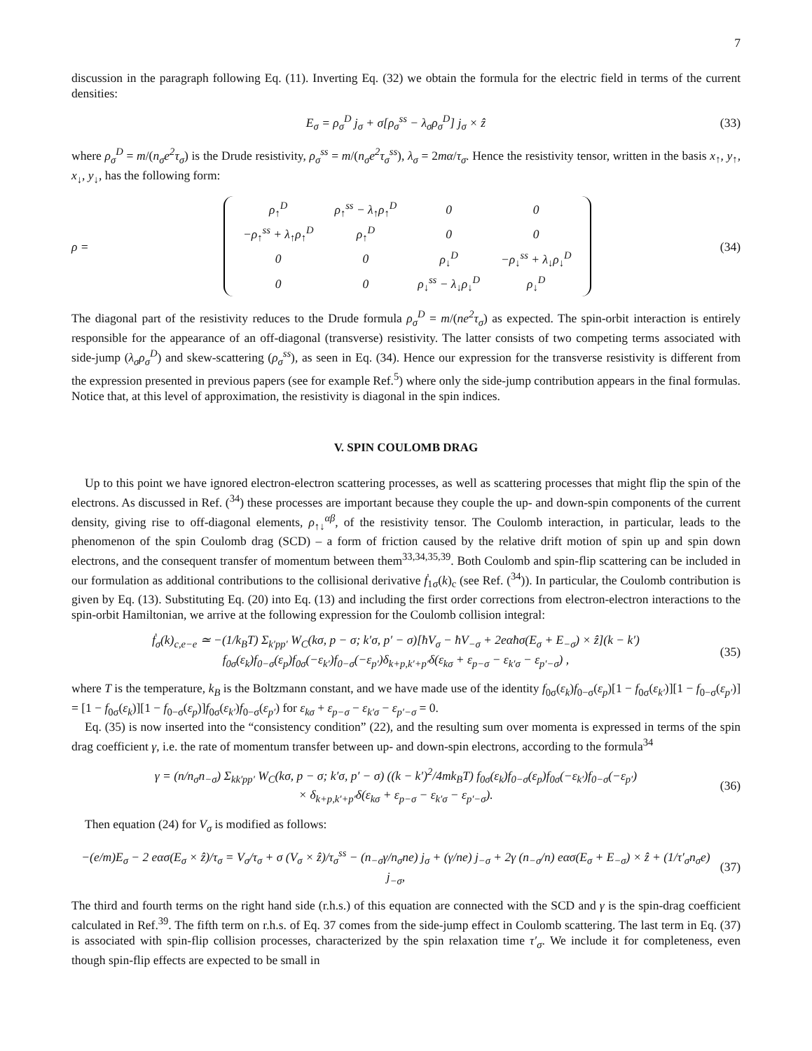7
discussion in the paragraph following Eq. (11). Inverting Eq. (32) we obtain the formula for the electric field in terms of the current densities:
E<sub>σ</sub> = ρ<sub>σ</sub><sup>D</sup> j<sub>σ</sub> + σ[ρ<sub>σ</sub><sup>ss</sup> − λ<sub>σ</sub>ρ<sub>σ</sub><sup>D</sup>] j<sub>σ</sub> × ẑ (33)
where ρ<sub>σ</sub><sup>D</sup> = m/(n<sub>σ</sub>e<sup>2</sup>τ<sub>σ</sub>) is the Drude resistivity, ρ<sub>σ</sub><sup>ss</sup> = m/(n<sub>σ</sub>e<sup>2</sup>τ<sub>σ</sub><sup>ss</sup>), λ<sub>σ</sub> = 2mα/τ<sub>σ</sub>. Hence the resistivity tensor, written in the basis x<sub>↑</sub>, y<sub>↑</sub>, x<sub>↓</sub>, y<sub>↓</sub>, has the following form:
ρ =
| ρ<sub>↑</sub><sup>D</sup> | ρ<sub>↑</sub><sup>ss</sup> − λ<sub>↑</sub>ρ<sub>↑</sub><sup>D</sup> | 0 | 0 |
| −ρ<sub>↑</sub><sup>ss</sup> + λ<sub>↑</sub>ρ<sub>↑</sub><sup>D</sup> | ρ<sub>↑</sub><sup>D</sup> | 0 | 0 |
| 0 | 0 | ρ<sub>↓</sub><sup>D</sup> | −ρ<sub>↓</sub><sup>ss</sup> + λ<sub>↓</sub>ρ<sub>↓</sub><sup>D</sup> |
| 0 | 0 | ρ<sub>↓</sub><sup>ss</sup> − λ<sub>↓</sub>ρ<sub>↓</sub><sup>D</sup> | ρ<sub>↓</sub><sup>D</sup> |
(34)
The diagonal part of the resistivity reduces to the Drude formula ρ<sub>σ</sub><sup>D</sup> = m/(ne<sup>2</sup>τ<sub>σ</sub>) as expected. The spin-orbit interaction is entirely responsible for the appearance of an off-diagonal (transverse) resistivity. The latter consists of two competing terms associated with side-jump (λ<sub>σ</sub>ρ<sub>σ</sub><sup>D</sup>) and skew-scattering (ρ<sub>σ</sub><sup>ss</sup>), as seen in Eq. (34). Hence our expression for the transverse resistivity is different from the expression presented in previous papers (see for example Ref.<sup>5</sup>) where only the side-jump contribution appears in the final formulas. Notice that, at this level of approximation, the resistivity is diagonal in the spin indices.
V. SPIN COULOMB DRAG
Up to this point we have ignored electron-electron scattering processes, as well as scattering processes that might flip the spin of the electrons. As discussed in Ref. (<sup>34</sup>) these processes are important because they couple the up- and down-spin components of the current density, giving rise to off-diagonal elements, ρ<sub>↑↓</sub><sup>αβ</sup>, of the resistivity tensor. The Coulomb interaction, in particular, leads to the phenomenon of the spin Coulomb drag (SCD) – a form of friction caused by the relative drift motion of spin up and spin down electrons, and the consequent transfer of momentum between them<sup>33,34,35,39</sup>. Both Coulomb and spin-flip scattering can be included in our formulation as additional contributions to the collisional derivative ḟ<sub>1σ</sub>(k)<sub>c</sub> (see Ref. (<sup>34</sup>)). In particular, the Coulomb contribution is given by Eq. (13). Substituting Eq. (20) into Eq. (13) and including the first order corrections from electron-electron interactions to the spin-orbit Hamiltonian, we arrive at the following expression for the Coulomb collision integral:
ḟ<sub>σ</sub>(k)<sub>c,e−e</sub> ≃ −(1/k<sub>B</sub>T) Σ<sub>k′pp′</sub> W<sub>C</sub>(kσ, p − σ; k′σ, p′ − σ)[ħV<sub>σ</sub> − ħV<sub>−σ</sub> + 2eαħσ(E<sub>σ</sub> + E<sub>−σ</sub>) × ẑ](k − k′)
f<sub>0σ</sub>(ε<sub>k</sub>)f<sub>0−σ</sub>(ε<sub>p</sub>)f<sub>0σ</sub>(−ε<sub>k′</sub>)f<sub>0−σ</sub>(−ε<sub>p′</sub>)δ<sub>k+p,k′+p′</sub>δ(ε<sub>kσ</sub> + ε<sub>p−σ</sub> − ε<sub>k′σ</sub> − ε<sub>p′−σ</sub>) , (35)
where T is the temperature, k<sub>B</sub> is the Boltzmann constant, and we have made use of the identity f<sub>0σ</sub>(ε<sub>k</sub>)f<sub>0−σ</sub>(ε<sub>p</sub>)[1 − f<sub>0σ</sub>(ε<sub>k′</sub>)][1 − f<sub>0−σ</sub>(ε<sub>p′</sub>)] = [1 − f<sub>0σ</sub>(ε<sub>k</sub>)][1 − f<sub>0−σ</sub>(ε<sub>p</sub>)]f<sub>0σ</sub>(ε<sub>k′</sub>)f<sub>0−σ</sub>(ε<sub>p′</sub>) for ε<sub>kσ</sub> + ε<sub>p−σ</sub> − ε<sub>k′σ</sub> − ε<sub>p′−σ</sub> = 0.
Eq. (35) is now inserted into the “consistency condition” (22), and the resulting sum over momenta is expressed in terms of the spin drag coefficient γ, i.e. the rate of momentum transfer between up- and down-spin electrons, according to the formula<sup>34</sup>
γ = (n/n<sub>σ</sub>n<sub>−σ</sub>) Σ<sub>kk′pp′</sub> W<sub>C</sub>(kσ, p − σ; k′σ, p′ − σ) ((k − k′)<sup>2</sup>/4mk<sub>B</sub>T) f<sub>0σ</sub>(ε<sub>k</sub>)f<sub>0−σ</sub>(ε<sub>p</sub>)f<sub>0σ</sub>(−ε<sub>k′</sub>)f<sub>0−σ</sub>(−ε<sub>p′</sub>)
× δ<sub>k+p,k′+p′</sub>δ(ε<sub>kσ</sub> + ε<sub>p−σ</sub> − ε<sub>k′σ</sub> − ε<sub>p′−σ</sub>). (36)
Then equation (24) for V<sub>σ</sub> is modified as follows:
−(e/m)E<sub>σ</sub> − 2 eασ(E<sub>σ</sub> × ẑ)/τ<sub>σ</sub> = V<sub>σ</sub>/τ<sub>σ</sub> + σ (V<sub>σ</sub> × ẑ)/τ<sub>σ</sub><sup>ss</sup> − (n<sub>−σ</sub>γ/n<sub>σ</sub>ne) j<sub>σ</sub> + (γ/ne) j<sub>−σ</sub> + 2γ (n<sub>−σ</sub>/n) eασ(E<sub>σ</sub> + E<sub>−σ</sub>) × ẑ + (1/τ′<sub>σ</sub>n<sub>σ</sub>e) j<sub>−σ</sub>, (37)
The third and fourth terms on the right hand side (r.h.s.) of this equation are connected with the SCD and γ is the spin-drag coefficient calculated in Ref.<sup>39</sup>. The fifth term on r.h.s. of Eq. 37 comes from the side-jump effect in Coulomb scattering. The last term in Eq. (37) is associated with spin-flip collision processes, characterized by the spin relaxation time τ′<sub>σ</sub>. We include it for completeness, even though spin-flip effects are expected to be small in